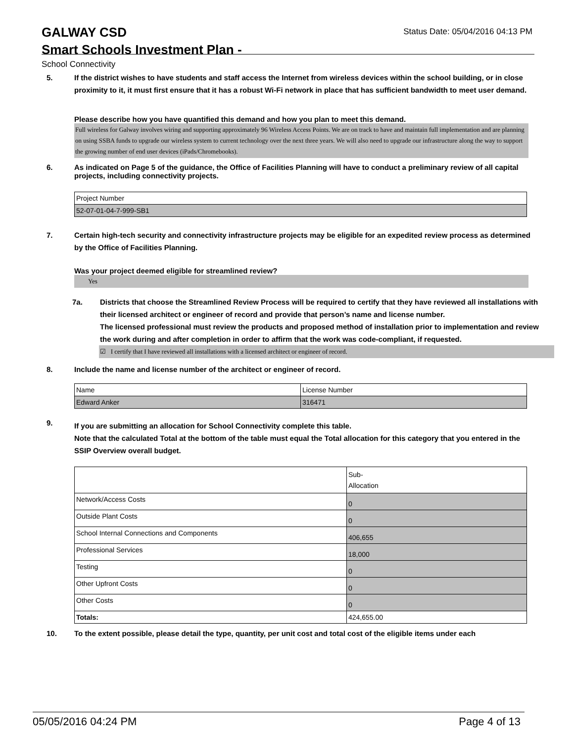GALWAY CSD
Smart Schools Investment Plan -
School Connectivity
Status Date: 05/04/2016 04:13 PM
5. If the district wishes to have students and staff access the Internet from wireless devices within the school building, or in close proximity to it, it must first ensure that it has a robust Wi-Fi network in place that has sufficient bandwidth to meet user demand.
Please describe how you have quantified this demand and how you plan to meet this demand.
Full wireless for Galway involves wiring and supporting approximately 96 Wireless Access Points. We are on track to have and maintain full implementation and are planning on using SSBA funds to upgrade our wireless system to current technology over the next three years. We will also need to upgrade our infrastructure along the way to support the growing number of end user devices (iPads/Chromebooks).
6. As indicated on Page 5 of the guidance, the Office of Facilities Planning will have to conduct a preliminary review of all capital projects, including connectivity projects.
| Project Number |
| 52-07-01-04-7-999-SB1 |
7. Certain high-tech security and connectivity infrastructure projects may be eligible for an expedited review process as determined by the Office of Facilities Planning.
Was your project deemed eligible for streamlined review?
Yes
7a. Districts that choose the Streamlined Review Process will be required to certify that they have reviewed all installations with their licensed architect or engineer of record and provide that person’s name and license number.
The licensed professional must review the products and proposed method of installation prior to implementation and review the work during and after completion in order to affirm that the work was code-compliant, if requested.
☑ I certify that I have reviewed all installations with a licensed architect or engineer of record.
8. Include the name and license number of the architect or engineer of record.
| Name | License Number |
| Edward Anker | 316471 |
9.
If you are submitting an allocation for School Connectivity complete this table.
Note that the calculated Total at the bottom of the table must equal the Total allocation for this category that you entered in the SSIP Overview overall budget.
| | Sub- Allocation |
| Network/Access Costs | 0 |
| Outside Plant Costs | 0 |
| School Internal Connections and Components | 406,655 |
| Professional Services | 18,000 |
| Testing | 0 |
| Other Upfront Costs | 0 |
| Other Costs | 0 |
| Totals: | 424,655.00 |
10. To the extent possible, please detail the type, quantity, per unit cost and total cost of the eligible items under each
05/05/2016 04:24 PM Page 4 of 13